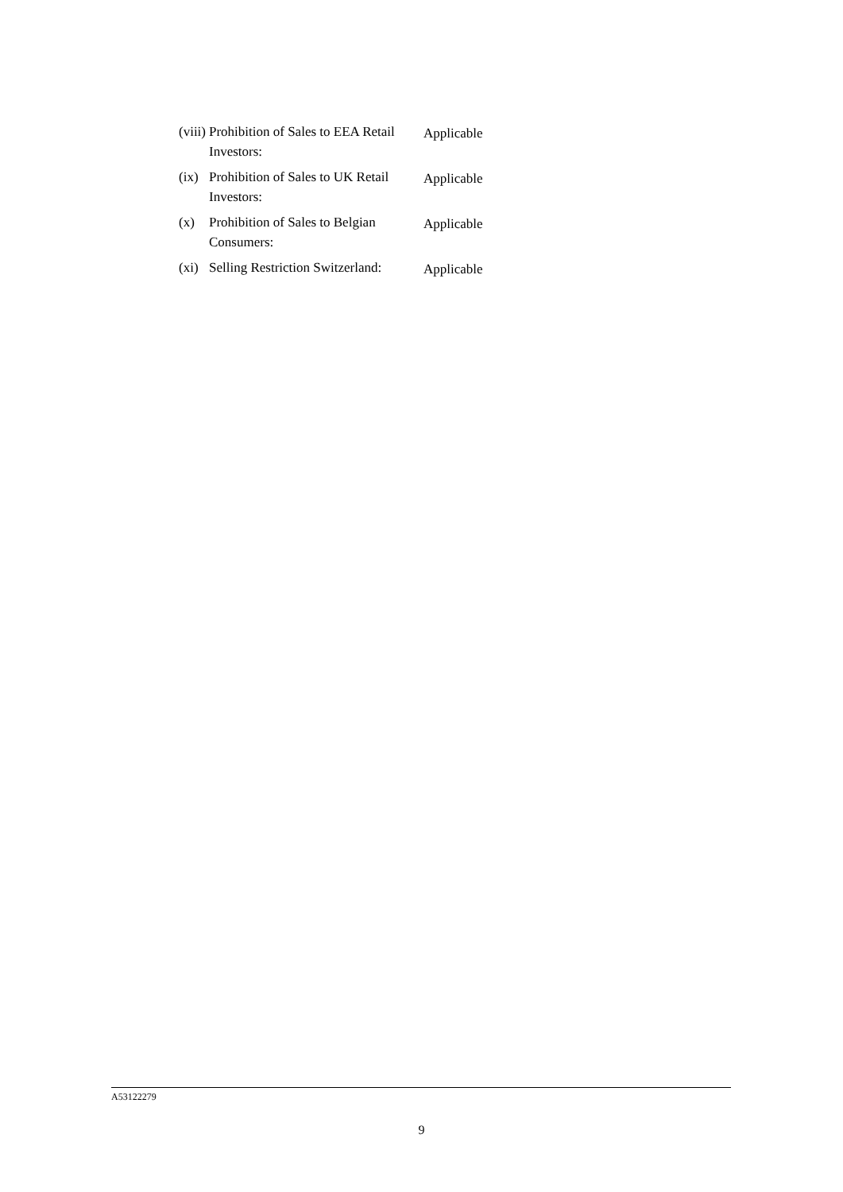(viii)
Prohibition of Sales to EEA Retail Investors:
Applicable
(ix)
Prohibition of Sales to UK Retail Investors:
Applicable
(x) Prohibition of Sales to Belgian Consumers:
Applicable
(xi)
Selling Restriction Switzerland:
Applicable
A53122279
9